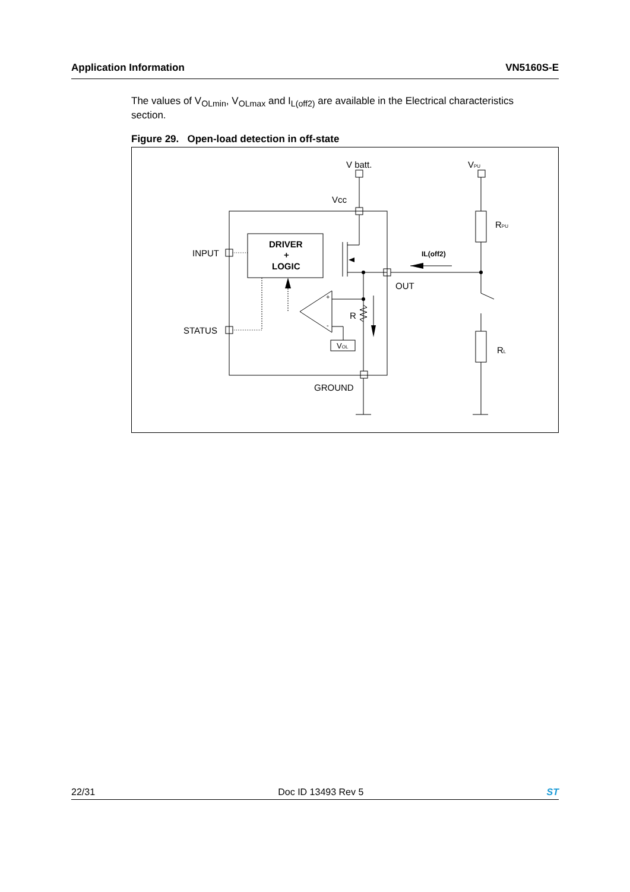Application Information VN5160S-E
The values of V<sub>OLmin</sub>, V<sub>OLmax</sub> and I<sub>L(off2)</sub> are available in the Electrical characteristics section.
Figure 29. Open-load detection in off-state
V batt.
VPU
Vcc
RPU
DRIVER
+
LOGIC
INPUT
STATUS
IL(off2)
OUT
+
-
R
VOL
RL
GROUND
22/31 Doc ID 13493 Rev 5 ST